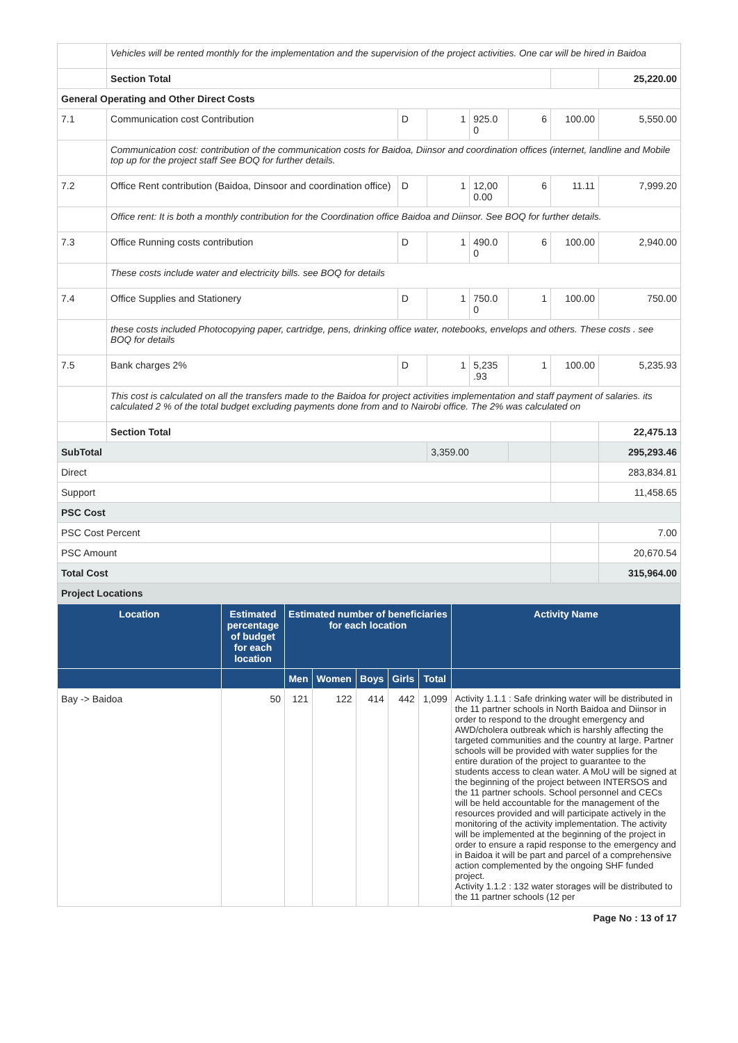| | Vehicles will be rented monthly for the implementation and the supervision of the project activities. One car will be hired in Baidoa | | | | | | |
| | Section Total | | | | | | 25,220.00 |
| General Operating and Other Direct Costs | | | | | | | |
| 7.1 | Communication cost Contribution | D | 1 | 925.0 0 | 6 | 100.00 | 5,550.00 |
| | Communication cost: contribution of the communication costs for Baidoa, Diinsor and coordination offices (internet, landline and Mobile top up for the project staff See BOQ for further details. | | | | | | |
| 7.2 | Office Rent contribution (Baidoa, Dinsoor and coordination office) | D | 1 | 12,00 0.00 | 6 | 11.11 | 7,999.20 |
| | Office rent: It is both a monthly contribution for the Coordination office Baidoa and Diinsor. See BOQ for further details. | | | | | | |
| 7.3 | Office Running costs contribution | D | 1 | 490.0 0 | 6 | 100.00 | 2,940.00 |
| | These costs include water and electricity bills. see BOQ for details | | | | | | |
| 7.4 | Office Supplies and Stationery | D | 1 | 750.0 0 | 1 | 100.00 | 750.00 |
| | these costs included Photocopying paper, cartridge, pens, drinking office water, notebooks, envelops and others. These costs . see BOQ for details | | | | | | |
| 7.5 | Bank charges 2% | D | 1 | 5,235 .93 | 1 | 100.00 | 5,235.93 |
| | This cost is calculated on all the transfers made to the Baidoa for project activities implementation and staff payment of salaries. its calculated 2 % of the total budget excluding payments done from and to Nairobi office. The 2% was calculated on | | | | | | |
| | Section Total | | | | | | 22,475.13 |
| SubTotal | | | 3,359.00 | | | | 295,293.46 |
| Direct | | | | | | | 283,834.81 |
| Support | | | | | | | 11,458.65 |
| PSC Cost | | | | | | | |
| PSC Cost Percent | | | | | | | 7.00 |
| PSC Amount | | | | | | | 20,670.54 |
| Total Cost | | | | | | | 315,964.00 |
| Project Locations | | | | | | | |
| Location | Estimated percentage of budget for each location | Estimated number of beneficiaries for each location | | | | | Activity Name |
| --- | --- | --- | --- | --- | --- | --- | --- |
| | | Men | Women | Boys | Girls | Total | |
| Bay -> Baidoa | 50 | 121 | 122 | 414 | 442 | 1,099 | Activity 1.1.1 : Safe drinking water will be distributed in the 11 partner schools in North Baidoa and Diinsor in order to respond to the drought emergency and AWD/cholera outbreak which is harshly affecting the targeted communities and the country at large. Partner schools will be provided with water supplies for the entire duration of the project to guarantee to the students access to clean water. A MoU will be signed at the beginning of the project between INTERSOS and the 11 partner schools. School personnel and CECs will be held accountable for the management of the resources provided and will participate actively in the monitoring of the activity implementation. The activity will be implemented at the beginning of the project in order to ensure a rapid response to the emergency and in Baidoa it will be part and parcel of a comprehensive action complemented by the ongoing SHF funded project. Activity 1.1.2 : 132 water storages will be distributed to the 11 partner schools (12 per |
Page No : 13 of 17